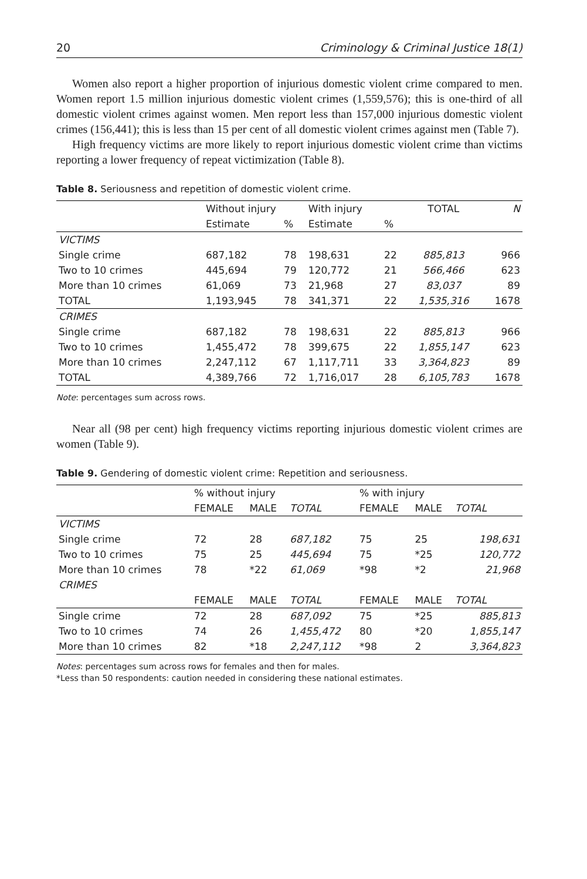20 Criminology & Criminal Justice 18(1)
Women also report a higher proportion of injurious domestic violent crime compared to men. Women report 1.5 million injurious domestic violent crimes (1,559,576); this is one-third of all domestic violent crimes against women. Men report less than 157,000 injurious domestic violent crimes (156,441); this is less than 15 per cent of all domestic violent crimes against men (Table 7).
High frequency victims are more likely to report injurious domestic violent crime than victims reporting a lower frequency of repeat victimization (Table 8).
Table 8. Seriousness and repetition of domestic violent crime.
| | Without injury | | With injury | | TOTAL | N |
| --- | --- | --- | --- | --- | --- | --- |
| | Estimate | % | Estimate | % | | |
| VICTIMS | | | | | | |
| Single crime | 687,182 | 78 | 198,631 | 22 | 885,813 | 966 |
| Two to 10 crimes | 445,694 | 79 | 120,772 | 21 | 566,466 | 623 |
| More than 10 crimes | 61,069 | 73 | 21,968 | 27 | 83,037 | 89 |
| TOTAL | 1,193,945 | 78 | 341,371 | 22 | 1,535,316 | 1678 |
| CRIMES | | | | | | |
| Single crime | 687,182 | 78 | 198,631 | 22 | 885,813 | 966 |
| Two to 10 crimes | 1,455,472 | 78 | 399,675 | 22 | 1,855,147 | 623 |
| More than 10 crimes | 2,247,112 | 67 | 1,117,711 | 33 | 3,364,823 | 89 |
| TOTAL | 4,389,766 | 72 | 1,716,017 | 28 | 6,105,783 | 1678 |
Note: percentages sum across rows.
Near all (98 per cent) high frequency victims reporting injurious domestic violent crimes are women (Table 9).
Table 9. Gendering of domestic violent crime: Repetition and seriousness.
| | % without injury | | | % with injury | | |
| --- | --- | --- | --- | --- | --- | --- |
| | FEMALE | MALE | TOTAL | FEMALE | MALE | TOTAL |
| VICTIMS | | | | | | |
| Single crime | 72 | 28 | 687,182 | 75 | 25 | 198,631 |
| Two to 10 crimes | 75 | 25 | 445,694 | 75 | *25 | 120,772 |
| More than 10 crimes | 78 | *22 | 61,069 | *98 | *2 | 21,968 |
| CRIMES | | | | | | |
| | FEMALE | MALE | TOTAL | FEMALE | MALE | TOTAL |
| Single crime | 72 | 28 | 687,092 | 75 | *25 | 885,813 |
| Two to 10 crimes | 74 | 26 | 1,455,472 | 80 | *20 | 1,855,147 |
| More than 10 crimes | 82 | *18 | 2,247,112 | *98 | 2 | 3,364,823 |
Notes: percentages sum across rows for females and then for males.
*Less than 50 respondents: caution needed in considering these national estimates.